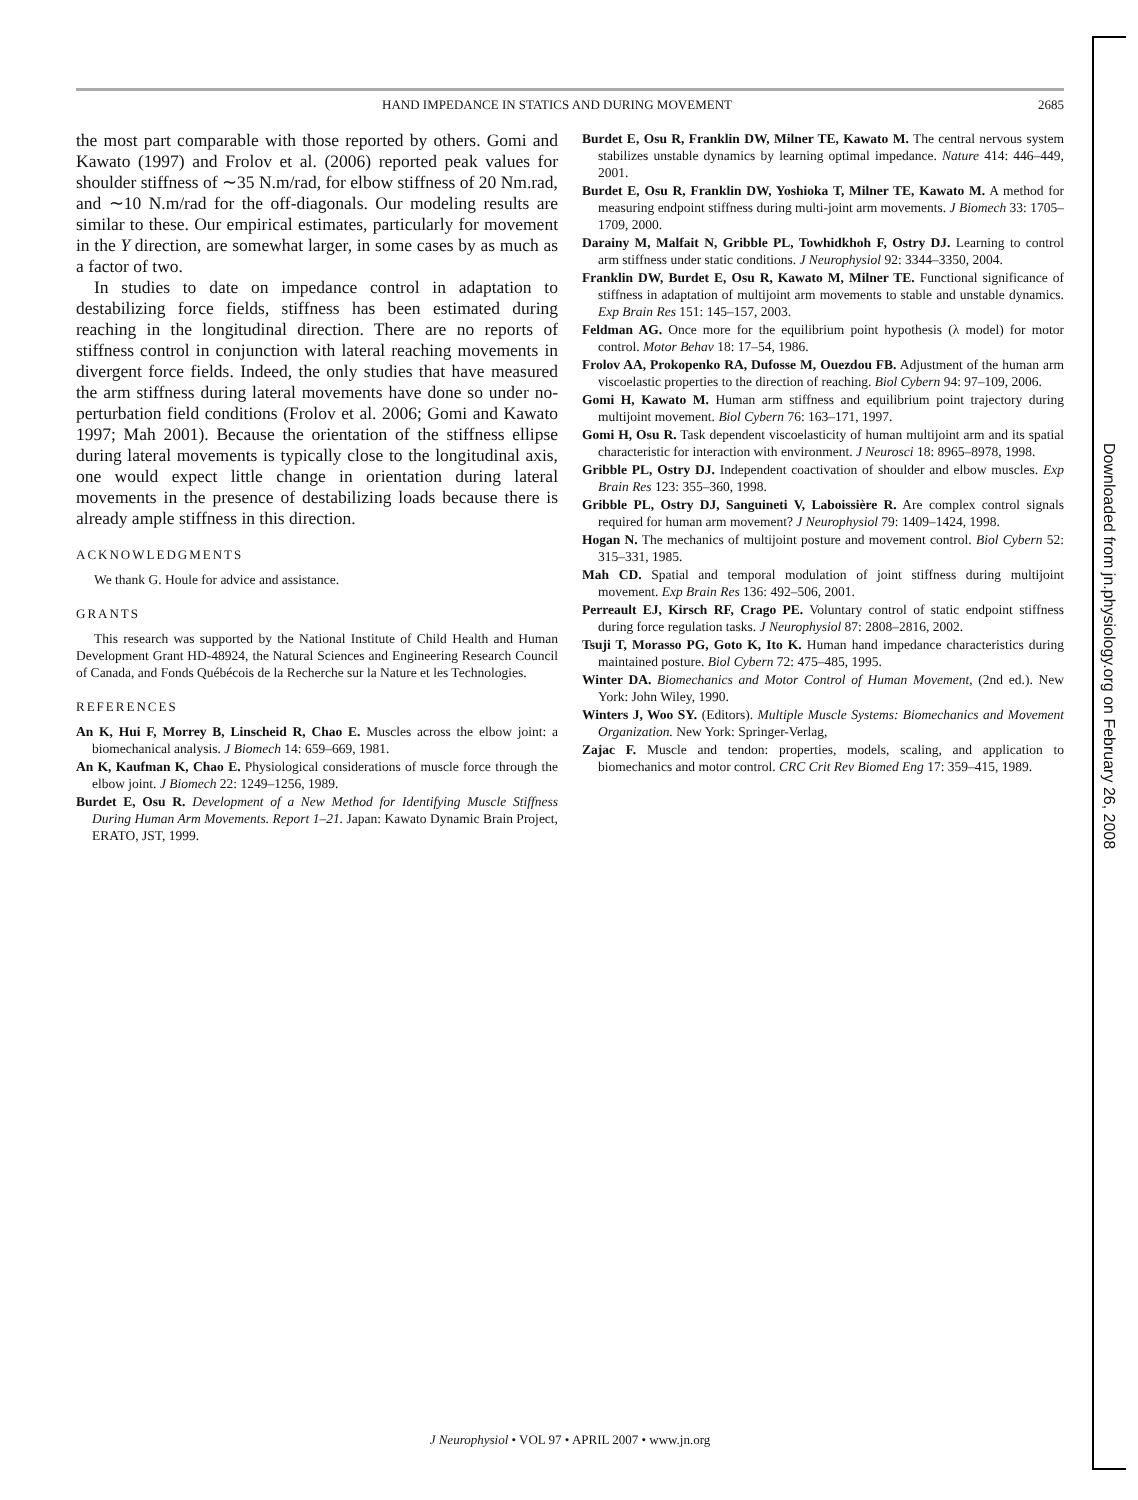Downloaded from jn.physiology.org on February 26, 2008
HAND IMPEDANCE IN STATICS AND DURING MOVEMENT 2685
the most part comparable with those reported by others. Gomi and Kawato (1997) and Frolov et al. (2006) reported peak values for shoulder stiffness of ∼35 N.m/rad, for elbow stiffness of 20 Nm.rad, and ∼10 N.m/rad for the off-diagonals. Our modeling results are similar to these. Our empirical estimates, particularly for movement in the Y direction, are somewhat larger, in some cases by as much as a factor of two.
In studies to date on impedance control in adaptation to destabilizing force fields, stiffness has been estimated during reaching in the longitudinal direction. There are no reports of stiffness control in conjunction with lateral reaching movements in divergent force fields. Indeed, the only studies that have measured the arm stiffness during lateral movements have done so under no-perturbation field conditions (Frolov et al. 2006; Gomi and Kawato 1997; Mah 2001). Because the orientation of the stiffness ellipse during lateral movements is typically close to the longitudinal axis, one would expect little change in orientation during lateral movements in the presence of destabilizing loads because there is already ample stiffness in this direction.
ACKNOWLEDGMENTS
We thank G. Houle for advice and assistance.
GRANTS
This research was supported by the National Institute of Child Health and Human Development Grant HD-48924, the Natural Sciences and Engineering Research Council of Canada, and Fonds Québécois de la Recherche sur la Nature et les Technologies.
REFERENCES
An K, Hui F, Morrey B, Linscheid R, Chao E. Muscles across the elbow joint: a biomechanical analysis. J Biomech 14: 659–669, 1981.
An K, Kaufman K, Chao E. Physiological considerations of muscle force through the elbow joint. J Biomech 22: 1249–1256, 1989.
Burdet E, Osu R. Development of a New Method for Identifying Muscle Stiffness During Human Arm Movements. Report 1–21. Japan: Kawato Dynamic Brain Project, ERATO, JST, 1999.
Burdet E, Osu R, Franklin DW, Milner TE, Kawato M. The central nervous system stabilizes unstable dynamics by learning optimal impedance. Nature 414: 446–449, 2001.
Burdet E, Osu R, Franklin DW, Yoshioka T, Milner TE, Kawato M. A method for measuring endpoint stiffness during multi-joint arm movements. J Biomech 33: 1705–1709, 2000.
Darainy M, Malfait N, Gribble PL, Towhidkhoh F, Ostry DJ. Learning to control arm stiffness under static conditions. J Neurophysiol 92: 3344–3350, 2004.
Franklin DW, Burdet E, Osu R, Kawato M, Milner TE. Functional significance of stiffness in adaptation of multijoint arm movements to stable and unstable dynamics. Exp Brain Res 151: 145–157, 2003.
Feldman AG. Once more for the equilibrium point hypothesis (λ model) for motor control. Motor Behav 18: 17–54, 1986.
Frolov AA, Prokopenko RA, Dufosse M, Ouezdou FB. Adjustment of the human arm viscoelastic properties to the direction of reaching. Biol Cybern 94: 97–109, 2006.
Gomi H, Kawato M. Human arm stiffness and equilibrium point trajectory during multijoint movement. Biol Cybern 76: 163–171, 1997.
Gomi H, Osu R. Task dependent viscoelasticity of human multijoint arm and its spatial characteristic for interaction with environment. J Neurosci 18: 8965–8978, 1998.
Gribble PL, Ostry DJ. Independent coactivation of shoulder and elbow muscles. Exp Brain Res 123: 355–360, 1998.
Gribble PL, Ostry DJ, Sanguineti V, Laboissière R. Are complex control signals required for human arm movement? J Neurophysiol 79: 1409–1424, 1998.
Hogan N. The mechanics of multijoint posture and movement control. Biol Cybern 52: 315–331, 1985.
Mah CD. Spatial and temporal modulation of joint stiffness during multijoint movement. Exp Brain Res 136: 492–506, 2001.
Perreault EJ, Kirsch RF, Crago PE. Voluntary control of static endpoint stiffness during force regulation tasks. J Neurophysiol 87: 2808–2816, 2002.
Tsuji T, Morasso PG, Goto K, Ito K. Human hand impedance characteristics during maintained posture. Biol Cybern 72: 475–485, 1995.
Winter DA. Biomechanics and Motor Control of Human Movement, (2nd ed.). New York: John Wiley, 1990.
Winters J, Woo SY. (Editors). Multiple Muscle Systems: Biomechanics and Movement Organization. New York: Springer-Verlag,
Zajac F. Muscle and tendon: properties, models, scaling, and application to biomechanics and motor control. CRC Crit Rev Biomed Eng 17: 359–415, 1989.
J Neurophysiol • VOL 97 • APRIL 2007 • www.jn.org